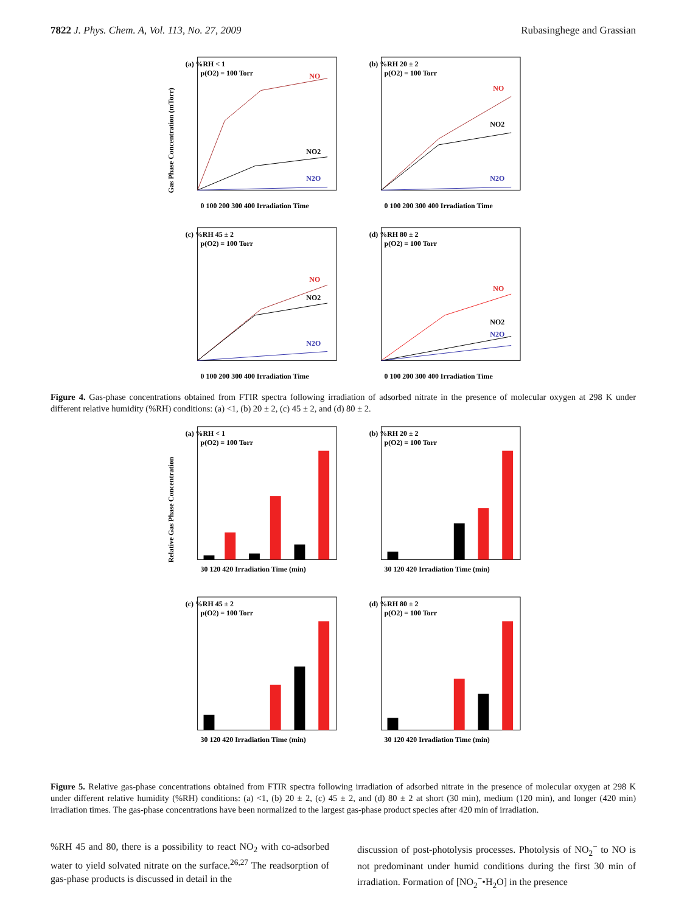7822 J. Phys. Chem. A, Vol. 113, No. 27, 2009 Rubasinghege and Grassian
(a) %RH < 1
p(O2) = 100 Torr
NO
NO2
N2O
0 100 200 300 400 Irradiation Time
Gas Phase Concentration (mTorr)
(b) %RH 20 ± 2
p(O2) = 100 Torr
NO
NO2
N2O
0 100 200 300 400 Irradiation Time
(c) %RH 45 ± 2
p(O2) = 100 Torr
NO
NO2
N2O
0 100 200 300 400 Irradiation Time
(d) %RH 80 ± 2
p(O2) = 100 Torr
NO
NO2
N2O
0 100 200 300 400 Irradiation Time
Figure 4. Gas-phase concentrations obtained from FTIR spectra following irradiation of adsorbed nitrate in the presence of molecular oxygen at 298 K under different relative humidity (%RH) conditions: (a) <1, (b) 20 ± 2, (c) 45 ± 2, and (d) 80 ± 2.
(a) %RH < 1
p(O2) = 100 Torr
30 120 420 Irradiation Time (min)
Relative Gas Phase Concentration
(b) %RH 20 ± 2
p(O2) = 100 Torr
30 120 420 Irradiation Time (min)
(c) %RH 45 ± 2
p(O2) = 100 Torr
30 120 420 Irradiation Time (min)
(d) %RH 80 ± 2
p(O2) = 100 Torr
30 120 420 Irradiation Time (min)
Figure 5. Relative gas-phase concentrations obtained from FTIR spectra following irradiation of adsorbed nitrate in the presence of molecular oxygen at 298 K under different relative humidity (%RH) conditions: (a) <1, (b) 20 ± 2, (c) 45 ± 2, and (d) 80 ± 2 at short (30 min), medium (120 min), and longer (420 min) irradiation times. The gas-phase concentrations have been normalized to the largest gas-phase product species after 420 min of irradiation.
%RH 45 and 80, there is a possibility to react NO<sub>2</sub> with co-adsorbed water to yield solvated nitrate on the surface.<sup>26,27</sup> The readsorption of gas-phase products is discussed in detail in the
discussion of post-photolysis processes. Photolysis of NO<sub>2</sub><sup>−</sup> to NO is not predominant under humid conditions during the first 30 min of irradiation. Formation of [NO<sub>2</sub><sup>−</sup>•H<sub>2</sub>O] in the presence